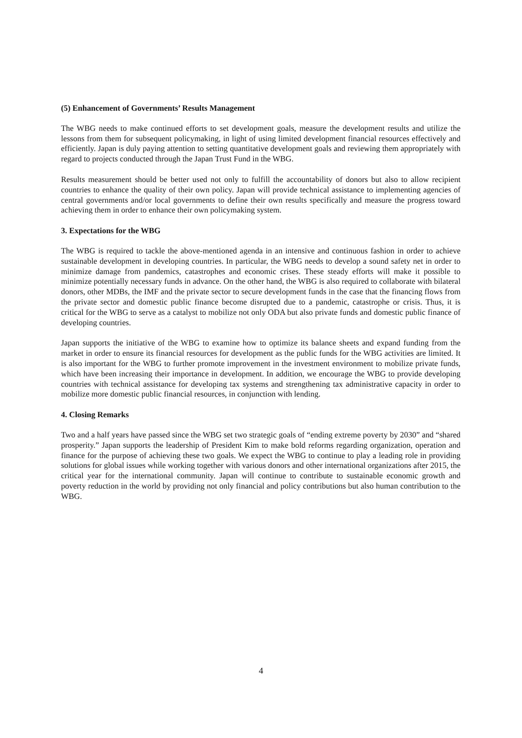(5) Enhancement of Governments’ Results Management
The WBG needs to make continued efforts to set development goals, measure the development results and utilize the lessons from them for subsequent policymaking, in light of using limited development financial resources effectively and efficiently. Japan is duly paying attention to setting quantitative development goals and reviewing them appropriately with regard to projects conducted through the Japan Trust Fund in the WBG.
Results measurement should be better used not only to fulfill the accountability of donors but also to allow recipient countries to enhance the quality of their own policy. Japan will provide technical assistance to implementing agencies of central governments and/or local governments to define their own results specifically and measure the progress toward achieving them in order to enhance their own policymaking system.
3. Expectations for the WBG
The WBG is required to tackle the above-mentioned agenda in an intensive and continuous fashion in order to achieve sustainable development in developing countries. In particular, the WBG needs to develop a sound safety net in order to minimize damage from pandemics, catastrophes and economic crises. These steady efforts will make it possible to minimize potentially necessary funds in advance. On the other hand, the WBG is also required to collaborate with bilateral donors, other MDBs, the IMF and the private sector to secure development funds in the case that the financing flows from the private sector and domestic public finance become disrupted due to a pandemic, catastrophe or crisis. Thus, it is critical for the WBG to serve as a catalyst to mobilize not only ODA but also private funds and domestic public finance of developing countries.
Japan supports the initiative of the WBG to examine how to optimize its balance sheets and expand funding from the market in order to ensure its financial resources for development as the public funds for the WBG activities are limited. It is also important for the WBG to further promote improvement in the investment environment to mobilize private funds, which have been increasing their importance in development. In addition, we encourage the WBG to provide developing countries with technical assistance for developing tax systems and strengthening tax administrative capacity in order to mobilize more domestic public financial resources, in conjunction with lending.
4. Closing Remarks
Two and a half years have passed since the WBG set two strategic goals of “ending extreme poverty by 2030” and “shared prosperity.” Japan supports the leadership of President Kim to make bold reforms regarding organization, operation and finance for the purpose of achieving these two goals. We expect the WBG to continue to play a leading role in providing solutions for global issues while working together with various donors and other international organizations after 2015, the critical year for the international community. Japan will continue to contribute to sustainable economic growth and poverty reduction in the world by providing not only financial and policy contributions but also human contribution to the WBG.
4